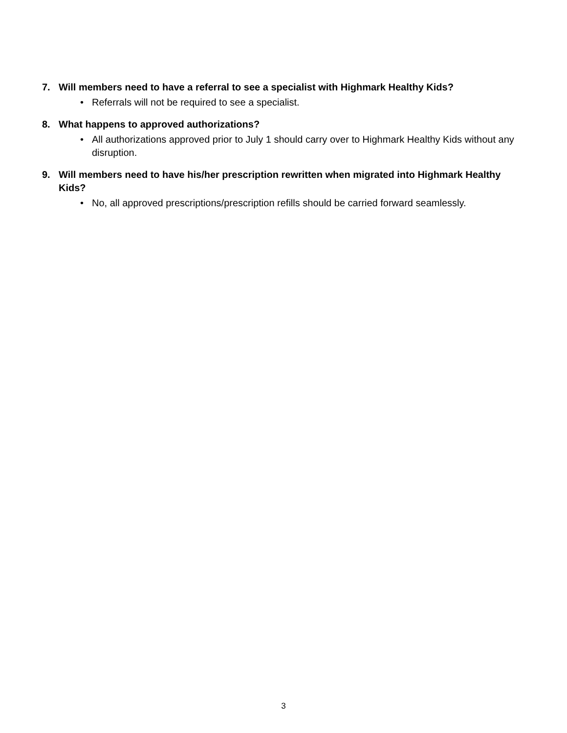7. Will members need to have a referral to see a specialist with Highmark Healthy Kids?
• Referrals will not be required to see a specialist.
8. What happens to approved authorizations?
• All authorizations approved prior to July 1 should carry over to Highmark Healthy Kids without any disruption.
9. Will members need to have his/her prescription rewritten when migrated into Highmark Healthy Kids?
• No, all approved prescriptions/prescription refills should be carried forward seamlessly.
3